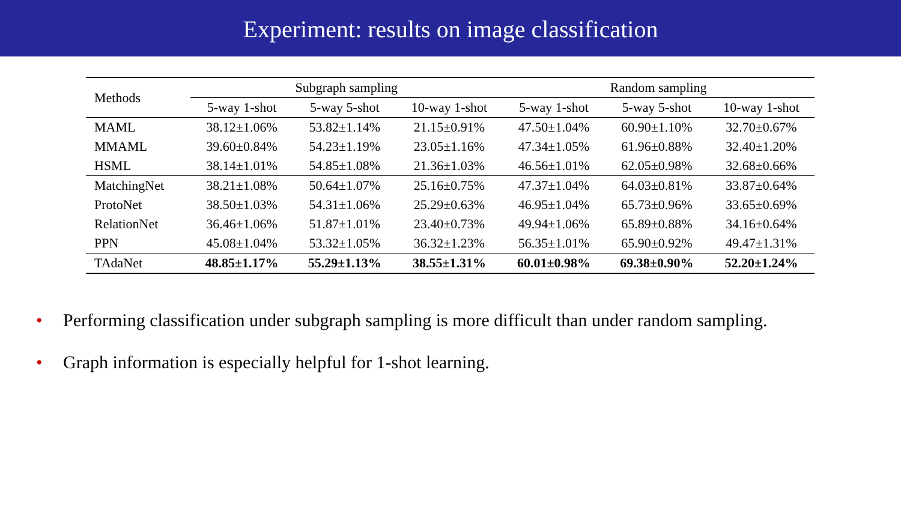Experiment: results on image classification
| Methods | Subgraph sampling | | | Random sampling | | |
| --- | --- | --- | --- | --- | --- | --- |
| | 5-way 1-shot | 5-way 5-shot | 10-way 1-shot | 5-way 1-shot | 5-way 5-shot | 10-way 1-shot |
| MAML | 38.12±1.06% | 53.82±1.14% | 21.15±0.91% | 47.50±1.04% | 60.90±1.10% | 32.70±0.67% |
| MMAML | 39.60±0.84% | 54.23±1.19% | 23.05±1.16% | 47.34±1.05% | 61.96±0.88% | 32.40±1.20% |
| HSML | 38.14±1.01% | 54.85±1.08% | 21.36±1.03% | 46.56±1.01% | 62.05±0.98% | 32.68±0.66% |
| MatchingNet | 38.21±1.08% | 50.64±1.07% | 25.16±0.75% | 47.37±1.04% | 64.03±0.81% | 33.87±0.64% |
| ProtoNet | 38.50±1.03% | 54.31±1.06% | 25.29±0.63% | 46.95±1.04% | 65.73±0.96% | 33.65±0.69% |
| RelationNet | 36.46±1.06% | 51.87±1.01% | 23.40±0.73% | 49.94±1.06% | 65.89±0.88% | 34.16±0.64% |
| PPN | 45.08±1.04% | 53.32±1.05% | 36.32±1.23% | 56.35±1.01% | 65.90±0.92% | 49.47±1.31% |
| TAdaNet | 48.85±1.17% | 55.29±1.13% | 38.55±1.31% | 60.01±0.98% | 69.38±0.90% | 52.20±1.24% |
• Performing classification under subgraph sampling is more difficult than under random sampling.
• Graph information is especially helpful for 1-shot learning.